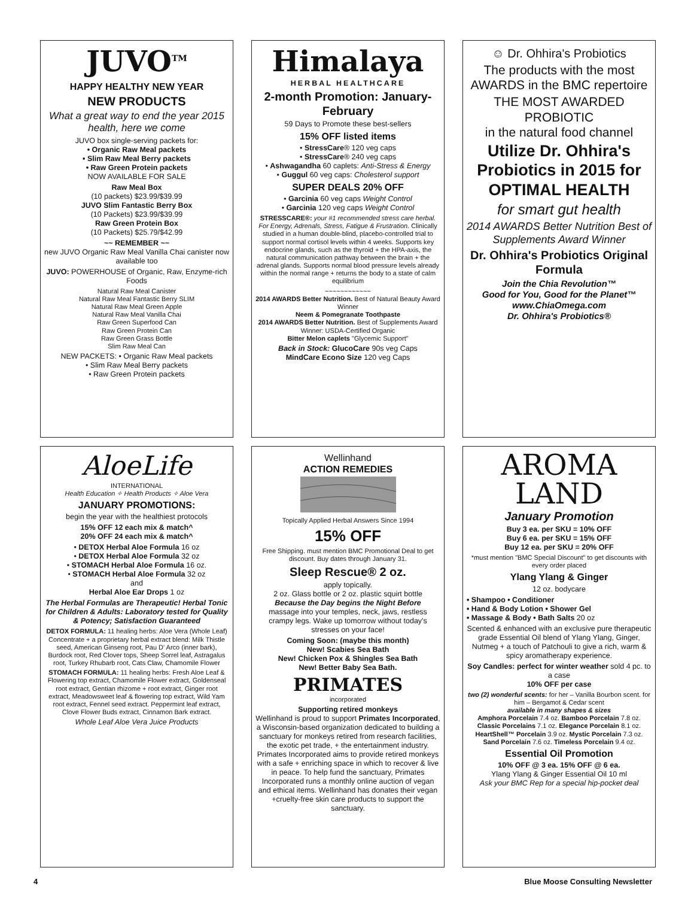JUVO<sup>TM</sup>
HAPPY HEALTHY NEW YEAR
NEW PRODUCTS
What a great way to end the year 2015 health, here we come
JUVO box single-serving packets for:
• Organic Raw Meal packets
• Slim Raw Meal Berry packets
• Raw Green Protein packets
NOW AVAILABLE FOR SALE
Raw Meal Box
(10 packets) $23.99/$39.99
JUVO Slim Fantastic Berry Box
(10 Packets) $23.99/$39.99
Raw Green Protein Box
(10 Packets) $25.79/$42.99
~~ REMEMBER ~~
new JUVO Organic Raw Meal Vanilla Chai canister now available too
JUVO: POWERHOUSE of Organic, Raw, Enzyme-rich Foods
Natural Raw Meal Canister
Natural Raw Meal Fantastic Berry SLIM
Natural Raw Meal Green Apple
Natural Raw Meal Vanilla Chai
Raw Green Superfood Can
Raw Green Protein Can
Raw Green Grass Bottle
Slim Raw Meal Can
NEW PACKETS: • Organic Raw Meal packets
• Slim Raw Meal Berry packets
• Raw Green Protein packets
AloeLife
INTERNATIONAL
Health Education ✧ Health Products ✧ Aloe Vera
JANUARY PROMOTIONS:
begin the year with the healthiest protocols
15% OFF 12 each mix & match^
20% OFF 24 each mix & match^
• DETOX Herbal Aloe Formula 16 oz
• DETOX Herbal Aloe Formula 32 oz
• STOMACH Herbal Aloe Formula 16 oz.
• STOMACH Herbal Aloe Formula 32 oz
and
Herbal Aloe Ear Drops 1 oz
The Herbal Formulas are Therapeutic! Herbal Tonic for Children & Adults: Laboratory tested for Quality & Potency; Satisfaction Guaranteed
DETOX FORMULA: 11 healing herbs: Aloe Vera (Whole Leaf) Concentrate + a proprietary herbal extract blend: Milk Thistle seed, American Ginseng root, Pau D' Arco (inner bark), Burdock root, Red Clover tops, Sheep Sorrel leaf, Astragalus root, Turkey Rhubarb root, Cats Claw, Chamomile Flower
STOMACH FORMULA: 11 healing herbs: Fresh Aloe Leaf & Flowering top extract, Chamomile Flower extract, Goldenseal root extract, Gentian rhizome + root extract, Ginger root extract, Meadowsweet leaf & flowering top extract, Wild Yam root extract, Fennel seed extract. Peppermint leaf extract, Clove Flower Buds extract, Cinnamon Bark extract.
Whole Leaf Aloe Vera Juice Products
Himalaya
HERBAL HEALTHCARE
2-month Promotion: January-February
59 Days to Promote these best-sellers
15% OFF listed items
• StressCare® 120 veg caps
• StressCare® 240 veg caps
• Ashwagandha 60 caplets: Anti-Stress & Energy
• Guggul 60 veg caps: Cholesterol support
SUPER DEALS 20% OFF
• Garcinia 60 veg caps Weight Control
• Garcinia 120 veg caps Weight Control
STRESSCARE®: your #1 recommended stress care herbal. For Energy, Adrenals, Stress, Fatigue & Frustration. Clinically studied in a human double-blind, placebo-controlled trial to support normal cortisol levels within 4 weeks. Supports key endocrine glands, such as the thyroid + the HPA-axis, the natural communication pathway between the brain + the adrenal glands. Supports normal blood pressure levels already within the normal range + returns the body to a state of calm equilibrium
~~~~~~~~~~~~
2014 AWARDS Better Nutrition. Best of Natural Beauty Award Winner
Neem & Pomegranate Toothpaste
2014 AWARDS Better Nutrition. Best of Supplements Award Winner: USDA-Certified Organic
Bitter Melon caplets "Glycemic Support"
Back in Stock: GlucoCare 90s veg Caps
MindCare Econo Size 120 veg Caps
Wellinhand
ACTION REMEDIES
Topically Applied Herbal Answers Since 1994
15% OFF
Free Shipping. must mention BMC Promotional Deal to get discount. Buy dates through January 31.
Sleep Rescue® 2 oz.
apply topically.
2 oz. Glass bottle or 2 oz. plastic squirt bottle
Because the Day begins the Night Before
massage into your temples, neck, jaws, restless crampy legs. Wake up tomorrow without today's stresses on your face!
Coming Soon: (maybe this month)
New! Scabies Sea Bath
New! Chicken Pox & Shingles Sea Bath
New! Better Baby Sea Bath.
PRIMATES
incorporated
Supporting retired monkeys
Wellinhand is proud to support Primates Incorporated, a Wisconsin-based organization dedicated to building a sanctuary for monkeys retired from research facilities, the exotic pet trade, + the entertainment industry. Primates Incorporated aims to provide retired monkeys with a safe + enriching space in which to recover & live in peace. To help fund the sanctuary, Primates Incorporated runs a monthly online auction of vegan and ethical items. Wellinhand has donates their vegan +cruelty-free skin care products to support the sanctuary.
☺ Dr. Ohhira's Probiotics
The products with the most AWARDS in the BMC repertoire
THE MOST AWARDED PROBIOTIC
in the natural food channel
Utilize Dr. Ohhira's Probiotics in 2015 for OPTIMAL HEALTH
for smart gut health
2014 AWARDS Better Nutrition Best of Supplements Award Winner
Dr. Ohhira's Probiotics Original Formula
Join the Chia Revolution™
Good for You, Good for the Planet™
www.ChiaOmega.com
Dr. Ohhira's Probiotics®
AROMA
LAND
January Promotion
Buy 3 ea. per SKU = 10% OFF
Buy 6 ea. per SKU = 15% OFF
Buy 12 ea. per SKU = 20% OFF
*must mention "BMC Special Discount" to get discounts with every order placed
Ylang Ylang & Ginger
12 oz. bodycare
• Shampoo • Conditioner
• Hand & Body Lotion • Shower Gel
• Massage & Body • Bath Salts 20 oz
Scented & enhanced with an exclusive pure therapeutic grade Essential Oil blend of Ylang Ylang, Ginger, Nutmeg + a touch of Patchouli to give a rich, warm & spicy aromatherapy experience.
Soy Candles: perfect for winter weather sold 4 pc. to a case
10% OFF per case
two (2) wonderful scents: for her – Vanilla Bourbon scent. for him – Bergamot & Cedar scent
available in many shapes & sizes
Amphora Porcelain 7.4 oz. Bamboo Porcelain 7.8 oz. Classic Porcelains 7.1 oz. Elegance Porcelain 8.1 oz. HeartShell™ Porcelain 3.9 oz. Mystic Porcelain 7.3 oz. Sand Porcelain 7.6 oz. Timeless Porcelain 9.4 oz.
Essential Oil Promotion
10% OFF @ 3 ea. 15% OFF @ 6 ea.
Ylang Ylang & Ginger Essential Oil 10 ml
Ask your BMC Rep for a special hip-pocket deal
4 Blue Moose Consulting Newsletter